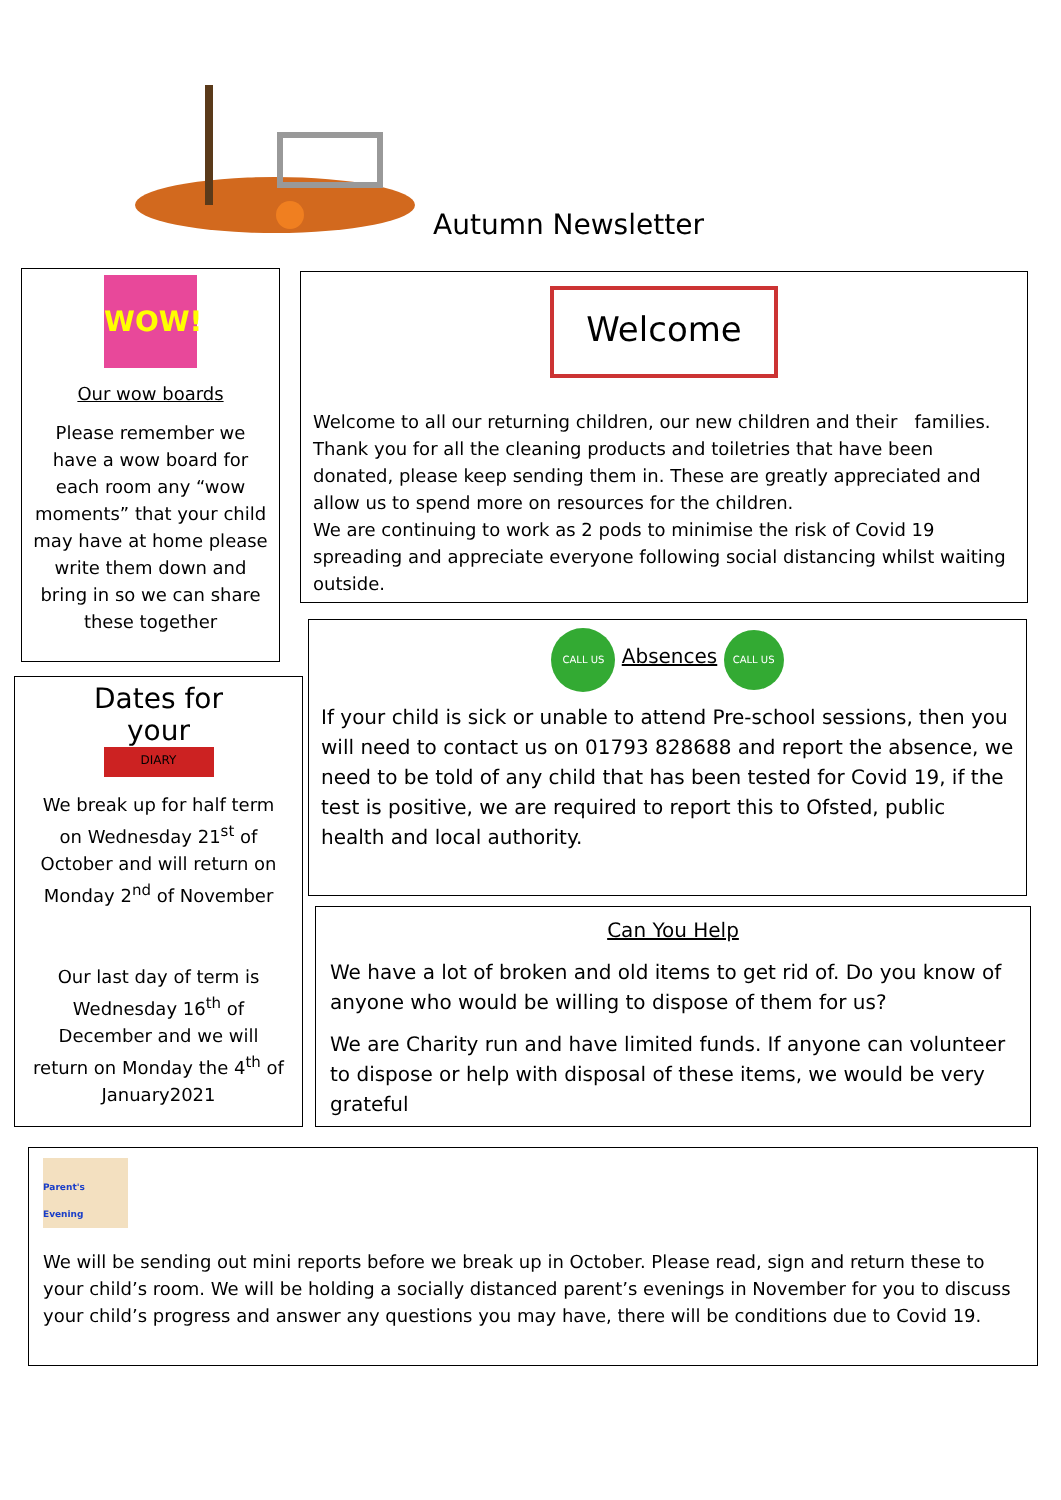Autumn Newsletter
WOW!
Our wow boards
Please remember we have a wow board for each room any “wow moments” that your child may have at home please write them down and bring in so we can share these together
Welcome
Welcome to all our returning children, our new children and their families. Thank you for all the cleaning products and toiletries that have been donated, please keep sending them in. These are greatly appreciated and allow us to spend more on resources for the children.
We are continuing to work as 2 pods to minimise the risk of Covid 19 spreading and appreciate everyone following social distancing whilst waiting outside.
Dates for your
DIARY
We break up for half term on Wednesday 21<sup>st</sup> of October and will return on Monday 2<sup>nd</sup> of November
Our last day of term is Wednesday 16<sup>th</sup> of December and we will return on Monday the 4<sup>th</sup> of January2021
CALL US Absences CALL US
If your child is sick or unable to attend Pre-school sessions, then you will need to contact us on 01793 828688 and report the absence, we need to be told of any child that has been tested for Covid 19, if the test is positive, we are required to report this to Ofsted, public health and local authority.
Can You Help
We have a lot of broken and old items to get rid of. Do you know of anyone who would be willing to dispose of them for us?
We are Charity run and have limited funds. If anyone can volunteer to dispose or help with disposal of these items, we would be very grateful
Parent's Evening
We will be sending out mini reports before we break up in October. Please read, sign and return these to your child’s room. We will be holding a socially distanced parent’s evenings in November for you to discuss your child’s progress and answer any questions you may have, there will be conditions due to Covid 19.